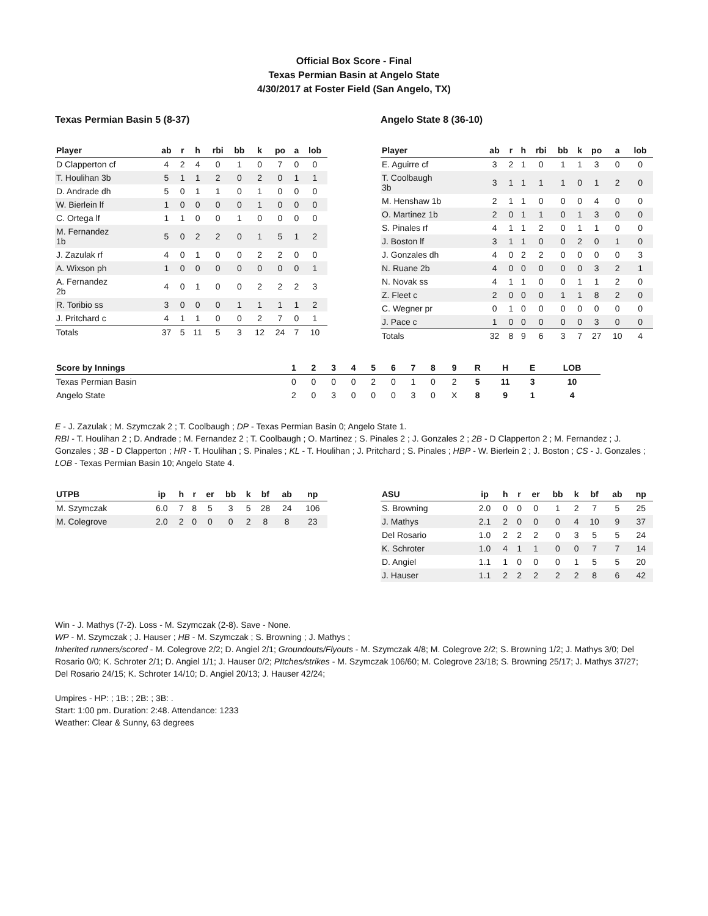Official Box Score - Final
Texas Permian Basin at Angelo State
4/30/2017 at Foster Field (San Angelo, TX)
Texas Permian Basin 5 (8-37)
| Player | ab | r | h | rbi | bb | k | po | a | lob |
| --- | --- | --- | --- | --- | --- | --- | --- | --- | --- |
| D Clapperton cf | 4 | 2 | 4 | 0 | 1 | 0 | 7 | 0 | 0 |
| T. Houlihan 3b | 5 | 1 | 1 | 2 | 0 | 2 | 0 | 1 | 1 |
| D. Andrade dh | 5 | 0 | 1 | 1 | 0 | 1 | 0 | 0 | 0 |
| W. Bierlein lf | 1 | 0 | 0 | 0 | 0 | 1 | 0 | 0 | 0 |
| C. Ortega lf | 1 | 1 | 0 | 0 | 1 | 0 | 0 | 0 | 0 |
| M. Fernandez 1b | 5 | 0 | 2 | 2 | 0 | 1 | 5 | 1 | 2 |
| J. Zazulak rf | 4 | 0 | 1 | 0 | 0 | 2 | 2 | 0 | 0 |
| A. Wixson ph | 1 | 0 | 0 | 0 | 0 | 0 | 0 | 0 | 1 |
| A. Fernandez 2b | 4 | 0 | 1 | 0 | 0 | 2 | 2 | 2 | 3 |
| R. Toribio ss | 3 | 0 | 0 | 0 | 1 | 1 | 1 | 1 | 2 |
| J. Pritchard c | 4 | 1 | 1 | 0 | 0 | 2 | 7 | 0 | 1 |
| Totals | 37 | 5 | 11 | 5 | 3 | 12 | 24 | 7 | 10 |
Angelo State 8 (36-10)
| Player | ab | r | h | rbi | bb | k | po | a | lob |
| --- | --- | --- | --- | --- | --- | --- | --- | --- | --- |
| E. Aguirre cf | 3 | 2 | 1 | 0 | 1 | 1 | 3 | 0 | 0 |
| T. Coolbaugh 3b | 3 | 1 | 1 | 1 | 1 | 0 | 1 | 2 | 0 |
| M. Henshaw 1b | 2 | 1 | 1 | 0 | 0 | 0 | 4 | 0 | 0 |
| O. Martinez 1b | 2 | 0 | 1 | 1 | 0 | 1 | 3 | 0 | 0 |
| S. Pinales rf | 4 | 1 | 1 | 2 | 0 | 1 | 1 | 0 | 0 |
| J. Boston lf | 3 | 1 | 1 | 0 | 0 | 2 | 0 | 1 | 0 |
| J. Gonzales dh | 4 | 0 | 2 | 2 | 0 | 0 | 0 | 0 | 3 |
| N. Ruane 2b | 4 | 0 | 0 | 0 | 0 | 0 | 3 | 2 | 1 |
| N. Novak ss | 4 | 1 | 1 | 0 | 0 | 1 | 1 | 2 | 0 |
| Z. Fleet c | 2 | 0 | 0 | 0 | 1 | 1 | 8 | 2 | 0 |
| C. Wegner pr | 0 | 1 | 0 | 0 | 0 | 0 | 0 | 0 | 0 |
| J. Pace c | 1 | 0 | 0 | 0 | 0 | 0 | 3 | 0 | 0 |
| Totals | 32 | 8 | 9 | 6 | 3 | 7 | 27 | 10 | 4 |
| Score by Innings | 1 | 2 | 3 | 4 | 5 | 6 | 7 | 8 | 9 | R | H | E | LOB |
| --- | --- | --- | --- | --- | --- | --- | --- | --- | --- | --- | --- | --- | --- |
| Texas Permian Basin | 0 | 0 | 0 | 0 | 2 | 0 | 1 | 0 | 2 | 5 | 11 | 3 | 10 |
| Angelo State | 2 | 0 | 3 | 0 | 0 | 0 | 3 | 0 | X | 8 | 9 | 1 | 4 |
E - J. Zazulak ; M. Szymczak 2 ; T. Coolbaugh ; DP - Texas Permian Basin 0; Angelo State 1.
RBI - T. Houlihan 2 ; D. Andrade ; M. Fernandez 2 ; T. Coolbaugh ; O. Martinez ; S. Pinales 2 ; J. Gonzales 2 ; 2B - D Clapperton 2 ; M. Fernandez ; J. Gonzales ; 3B - D Clapperton ; HR - T. Houlihan ; S. Pinales ; KL - T. Houlihan ; J. Pritchard ; S. Pinales ; HBP - W. Bierlein 2 ; J. Boston ; CS - J. Gonzales ; LOB - Texas Permian Basin 10; Angelo State 4.
| UTPB | ip | h | r | er | bb | k | bf | ab | np |
| --- | --- | --- | --- | --- | --- | --- | --- | --- | --- |
| M. Szymczak | 6.0 | 7 | 8 | 5 | 3 | 5 | 28 | 24 | 106 |
| M. Colegrove | 2.0 | 2 | 0 | 0 | 0 | 2 | 8 | 8 | 23 |
| ASU | ip | h | r | er | bb | k | bf | ab | np |
| --- | --- | --- | --- | --- | --- | --- | --- | --- | --- |
| S. Browning | 2.0 | 0 | 0 | 0 | 1 | 2 | 7 | 5 | 25 |
| J. Mathys | 2.1 | 2 | 0 | 0 | 0 | 4 | 10 | 9 | 37 |
| Del Rosario | 1.0 | 2 | 2 | 2 | 0 | 3 | 5 | 5 | 24 |
| K. Schroter | 1.0 | 4 | 1 | 1 | 0 | 0 | 7 | 7 | 14 |
| D. Angiel | 1.1 | 1 | 0 | 0 | 0 | 1 | 5 | 5 | 20 |
| J. Hauser | 1.1 | 2 | 2 | 2 | 2 | 2 | 8 | 6 | 42 |
Win - J. Mathys (7-2). Loss - M. Szymczak (2-8). Save - None.
WP - M. Szymczak ; J. Hauser ; HB - M. Szymczak ; S. Browning ; J. Mathys ;
Inherited runners/scored - M. Colegrove 2/2; D. Angiel 2/1; Groundouts/Flyouts - M. Szymczak 4/8; M. Colegrove 2/2; S. Browning 1/2; J. Mathys 3/0; Del Rosario 0/0; K. Schroter 2/1; D. Angiel 1/1; J. Hauser 0/2; PItches/strikes - M. Szymczak 106/60; M. Colegrove 23/18; S. Browning 25/17; J. Mathys 37/27; Del Rosario 24/15; K. Schroter 14/10; D. Angiel 20/13; J. Hauser 42/24;
Umpires - HP: ; 1B: ; 2B: ; 3B: .
Start: 1:00 pm. Duration: 2:48. Attendance: 1233
Weather: Clear & Sunny, 63 degrees